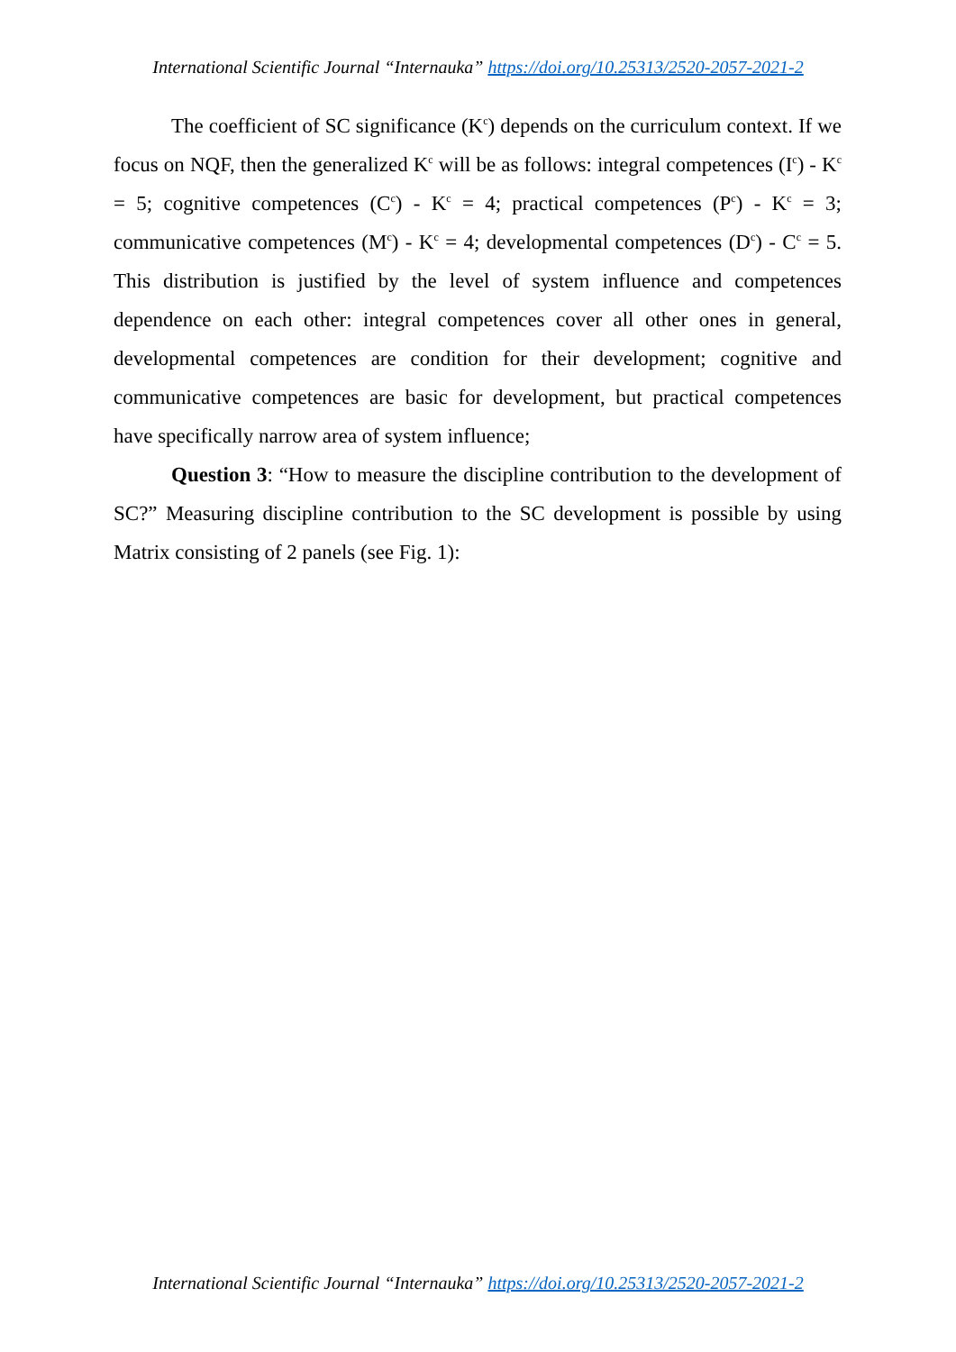International Scientific Journal “Internauka” https://doi.org/10.25313/2520-2057-2021-2
The coefficient of SC significance (K<sup>c</sup>) depends on the curriculum context. If we focus on NQF, then the generalized K<sup>c</sup> will be as follows: integral competences (I<sup>c</sup>) - K<sup>c</sup> = 5; cognitive competences (C<sup>c</sup>) - K<sup>c</sup> = 4; practical competences (P<sup>c</sup>) - K<sup>c</sup> = 3; communicative competences (M<sup>c</sup>) - K<sup>c</sup> = 4; developmental competences (D<sup>c</sup>) - C<sup>c</sup> = 5. This distribution is justified by the level of system influence and competences dependence on each other: integral competences cover all other ones in general, developmental competences are condition for their development; cognitive and communicative competences are basic for development, but practical competences have specifically narrow area of system influence;
Question 3: “How to measure the discipline contribution to the development of SC?” Measuring discipline contribution to the SC development is possible by using Matrix consisting of 2 panels (see Fig. 1):
International Scientific Journal “Internauka” https://doi.org/10.25313/2520-2057-2021-2